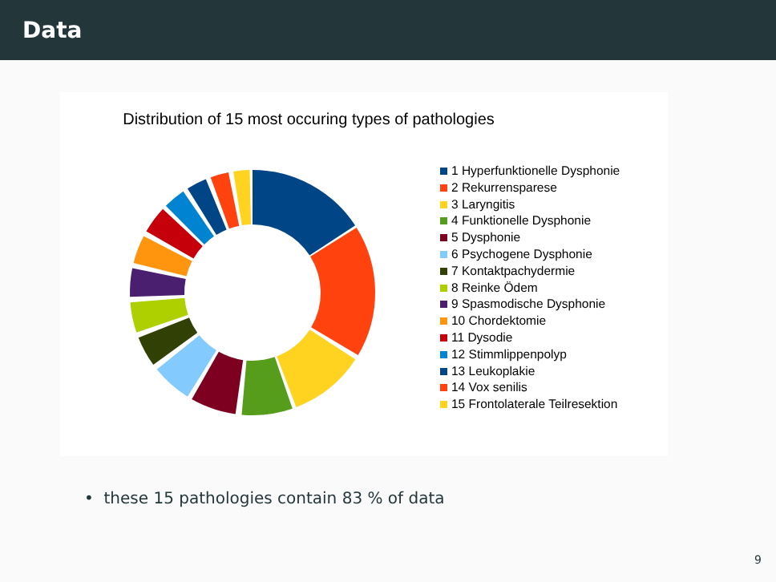Data
Distribution of 15 most occuring types of pathologies
1 Hyperfunktionelle Dysphonie
2 Rekurrensparese
3 Laryngitis
4 Funktionelle Dysphonie
5 Dysphonie
6 Psychogene Dysphonie
7 Kontaktpachydermie
8 Reinke Ödem
9 Spasmodische Dysphonie
10 Chordektomie
11 Dysodie
12 Stimmlippenpolyp
13 Leukoplakie
14 Vox senilis
15 Frontolaterale Teilresektion
• these 15 pathologies contain 83 % of data
9